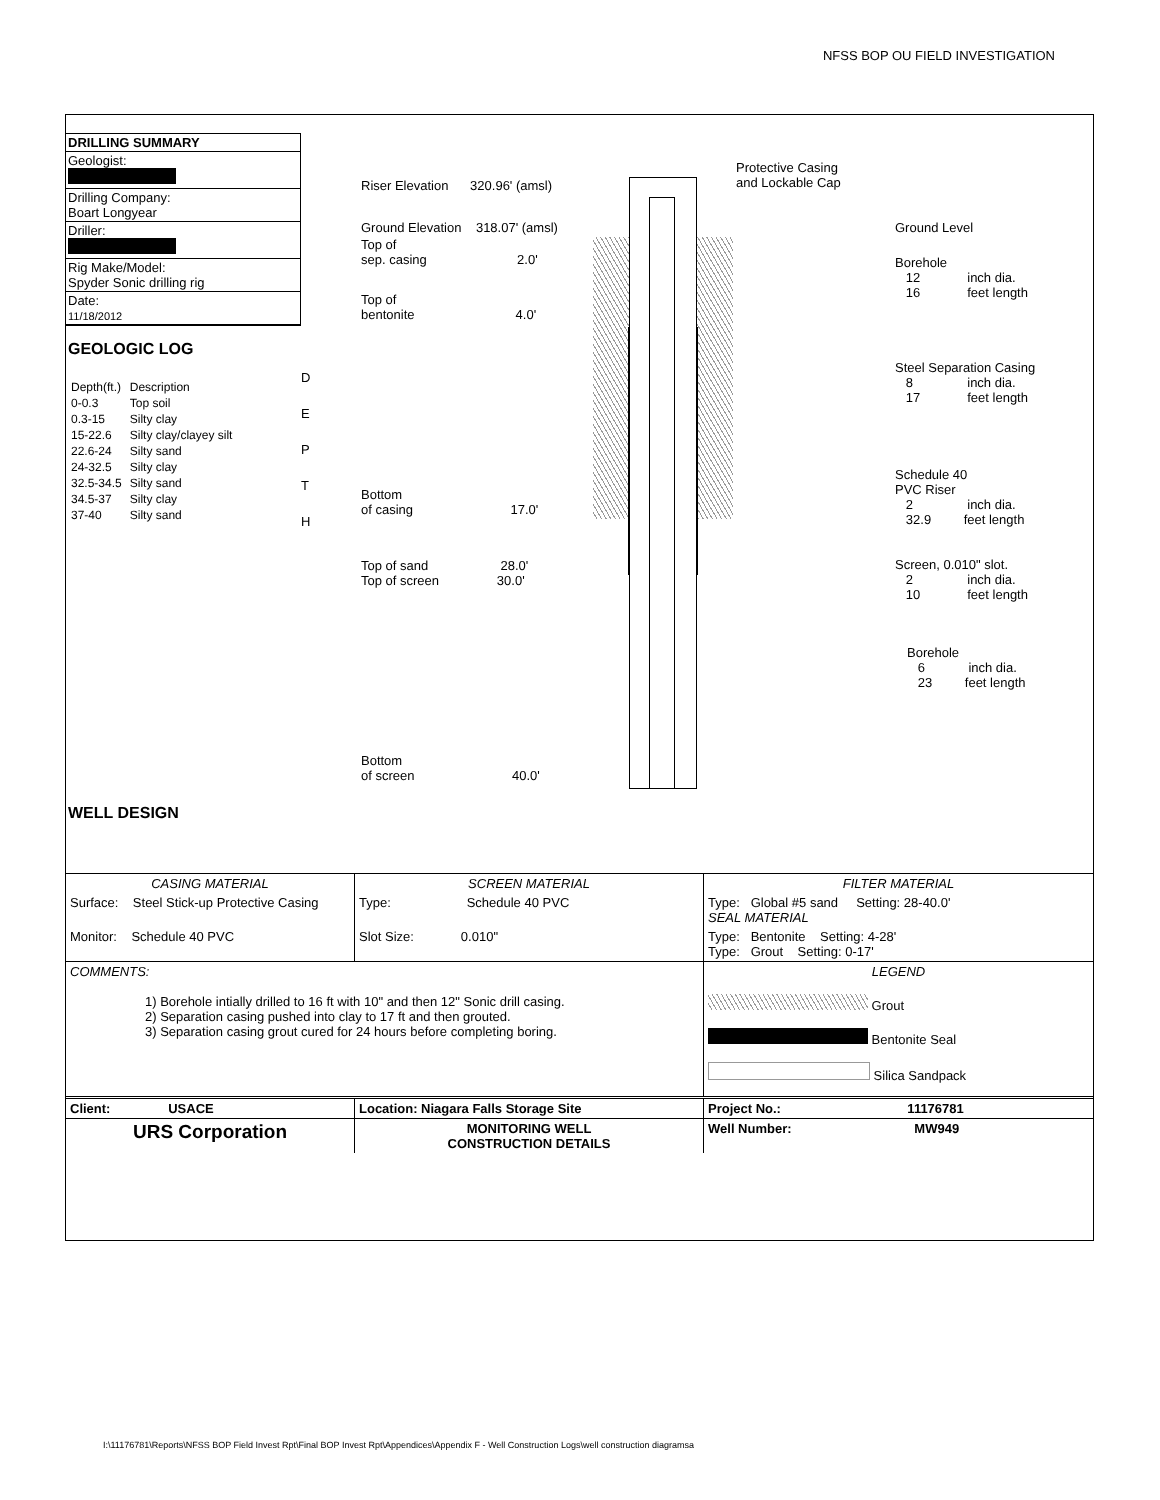NFSS BOP OU FIELD INVESTIGATION
DRILLING SUMMARY
Geologist:
Drilling Company:
Boart Longyear
Driller:
Rig Make/Model:
Spyder Sonic drilling rig
Date:
11/18/2012
GEOLOGIC LOG
| Depth(ft.) | Description |
| 0-0.3 | Top soil |
| 0.3-15 | Silty clay |
| 15-22.6 | Silty clay/clayey silt |
| 22.6-24 | Silty sand |
| 24-32.5 | Silty clay |
| 32.5-34.5 | Silty sand |
| 34.5-37 | Silty clay |
| 37-40 | Silty sand |
WELL DESIGN
D
E
P
T
H
Riser Elevation 320.96' (amsl)
Ground Elevation 318.07' (amsl)
Top of
sep. casing 2.0'
Top of
bentonite 4.0'
Bottom
of casing 17.0'
Top of sand 28.0'
Top of screen 30.0'
Bottom
of screen 40.0'
Protective Casing
and Lockable Cap
Ground Level
Borehole
12 inch dia.
16 feet length
Steel Separation Casing
8 inch dia.
17 feet length
Schedule 40
PVC Riser
2 inch dia.
32.9 feet length
Screen, 0.010" slot.
2 inch dia.
10 feet length
Borehole
6 inch dia.
23 feet length
| CASING MATERIAL | SCREEN MATERIAL | FILTER MATERIAL |
| Surface: Steel Stick-up Protective Casing | Type: Schedule 40 PVC | Type: Global #5 sand Setting: 28-40.0' SEAL MATERIAL |
| Monitor: Schedule 40 PVC | Slot Size: 0.010" | Type: Bentonite Setting: 4-28' Type: Grout Setting: 0-17' |
| COMMENTS: 1) Borehole intially drilled to 16 ft with 10" and then 12" Sonic drill casing. 2) Separation casing pushed into clay to 17 ft and then grouted. 3) Separation casing grout cured for 24 hours before completing boring. | | LEGEND Grout Bentonite Seal Silica Sandpack |
| Client: USACE | Location: Niagara Falls Storage Site | Project No.: 11176781 |
| URS Corporation | MONITORING WELL CONSTRUCTION DETAILS | Well Number: MW949 |
I:\11176781\Reports\NFSS BOP Field Invest Rpt\Final BOP Invest Rpt\Appendices\Appendix F - Well Construction Logs\well construction diagramsa